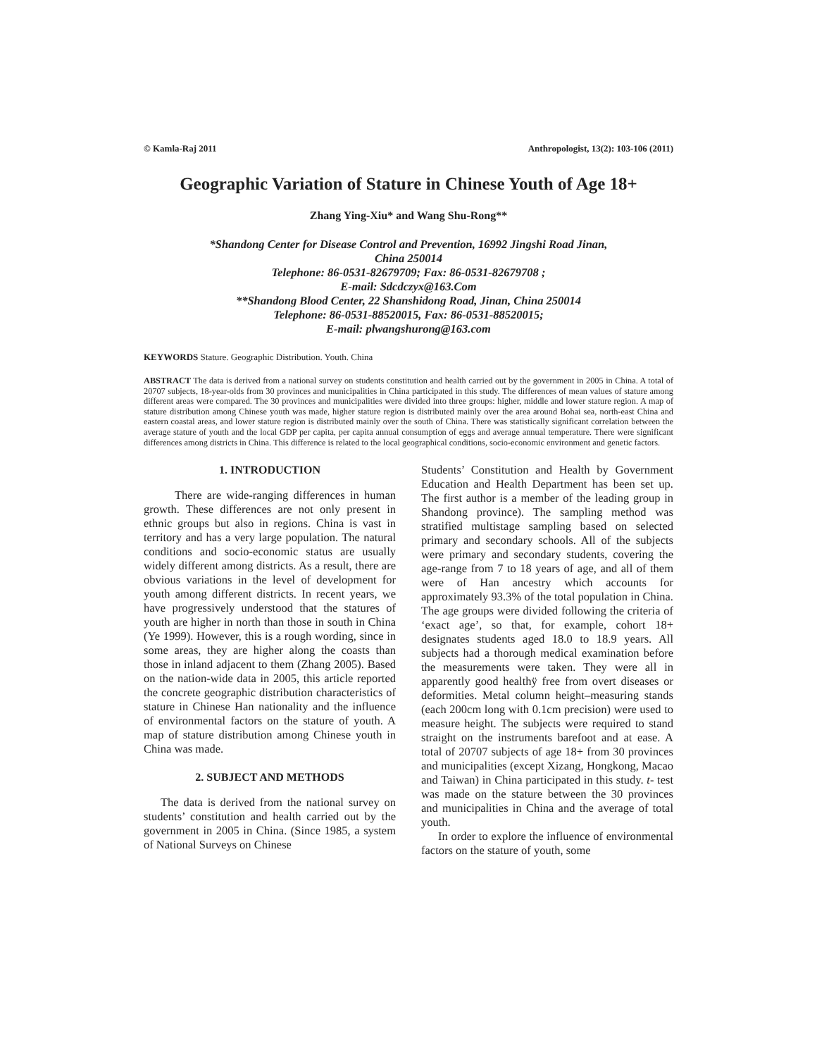© Kamla-Raj 2011 Anthropologist, 13(2): 103-106 (2011)
Geographic Variation of Stature in Chinese Youth of Age 18+
Zhang Ying-Xiu* and Wang Shu-Rong**
*Shandong Center for Disease Control and Prevention, 16992 Jingshi Road Jinan,
China 250014
Telephone: 86-0531-82679709; Fax: 86-0531-82679708 ;
E-mail: Sdcdczyx@163.Com
**Shandong Blood Center, 22 Shanshidong Road, Jinan, China 250014
Telephone: 86-0531-88520015, Fax: 86-0531-88520015;
E-mail: plwangshurong@163.com
KEYWORDS Stature. Geographic Distribution. Youth. China
ABSTRACT The data is derived from a national survey on students constitution and health carried out by the government in 2005 in China. A total of 20707 subjects, 18-year-olds from 30 provinces and municipalities in China participated in this study. The differences of mean values of stature among different areas were compared. The 30 provinces and municipalities were divided into three groups: higher, middle and lower stature region. A map of stature distribution among Chinese youth was made, higher stature region is distributed mainly over the area around Bohai sea, north-east China and eastern coastal areas, and lower stature region is distributed mainly over the south of China. There was statistically significant correlation between the average stature of youth and the local GDP per capita, per capita annual consumption of eggs and average annual temperature. There were significant differences among districts in China. This difference is related to the local geographical conditions, socio-economic environment and genetic factors.
1. INTRODUCTION
There are wide-ranging differences in human growth. These differences are not only present in ethnic groups but also in regions. China is vast in territory and has a very large population. The natural conditions and socio-economic status are usually widely different among districts. As a result, there are obvious variations in the level of development for youth among different districts. In recent years, we have progressively understood that the statures of youth are higher in north than those in south in China (Ye 1999). However, this is a rough wording, since in some areas, they are higher along the coasts than those in inland adjacent to them (Zhang 2005). Based on the nation-wide data in 2005, this article reported the concrete geographic distribution characteristics of stature in Chinese Han nationality and the influence of environmental factors on the stature of youth. A map of stature distribution among Chinese youth in China was made.
2. SUBJECT AND METHODS
The data is derived from the national survey on students’ constitution and health carried out by the government in 2005 in China. (Since 1985, a system of National Surveys on Chinese
Students’ Constitution and Health by Government Education and Health Department has been set up. The first author is a member of the leading group in Shandong province). The sampling method was stratified multistage sampling based on selected primary and secondary schools. All of the subjects were primary and secondary students, covering the age-range from 7 to 18 years of age, and all of them were of Han ancestry which accounts for approximately 93.3% of the total population in China. The age groups were divided following the criteria of ‘exact age’, so that, for example, cohort 18+ designates students aged 18.0 to 18.9 years. All subjects had a thorough medical examination before the measurements were taken. They were all in apparently good healthÿ free from overt diseases or deformities. Metal column height–measuring stands (each 200cm long with 0.1cm precision) were used to measure height. The subjects were required to stand straight on the instruments barefoot and at ease. A total of 20707 subjects of age 18+ from 30 provinces and municipalities (except Xizang, Hongkong, Macao and Taiwan) in China participated in this study. t- test was made on the stature between the 30 provinces and municipalities in China and the average of total youth.
In order to explore the influence of environmental factors on the stature of youth, some